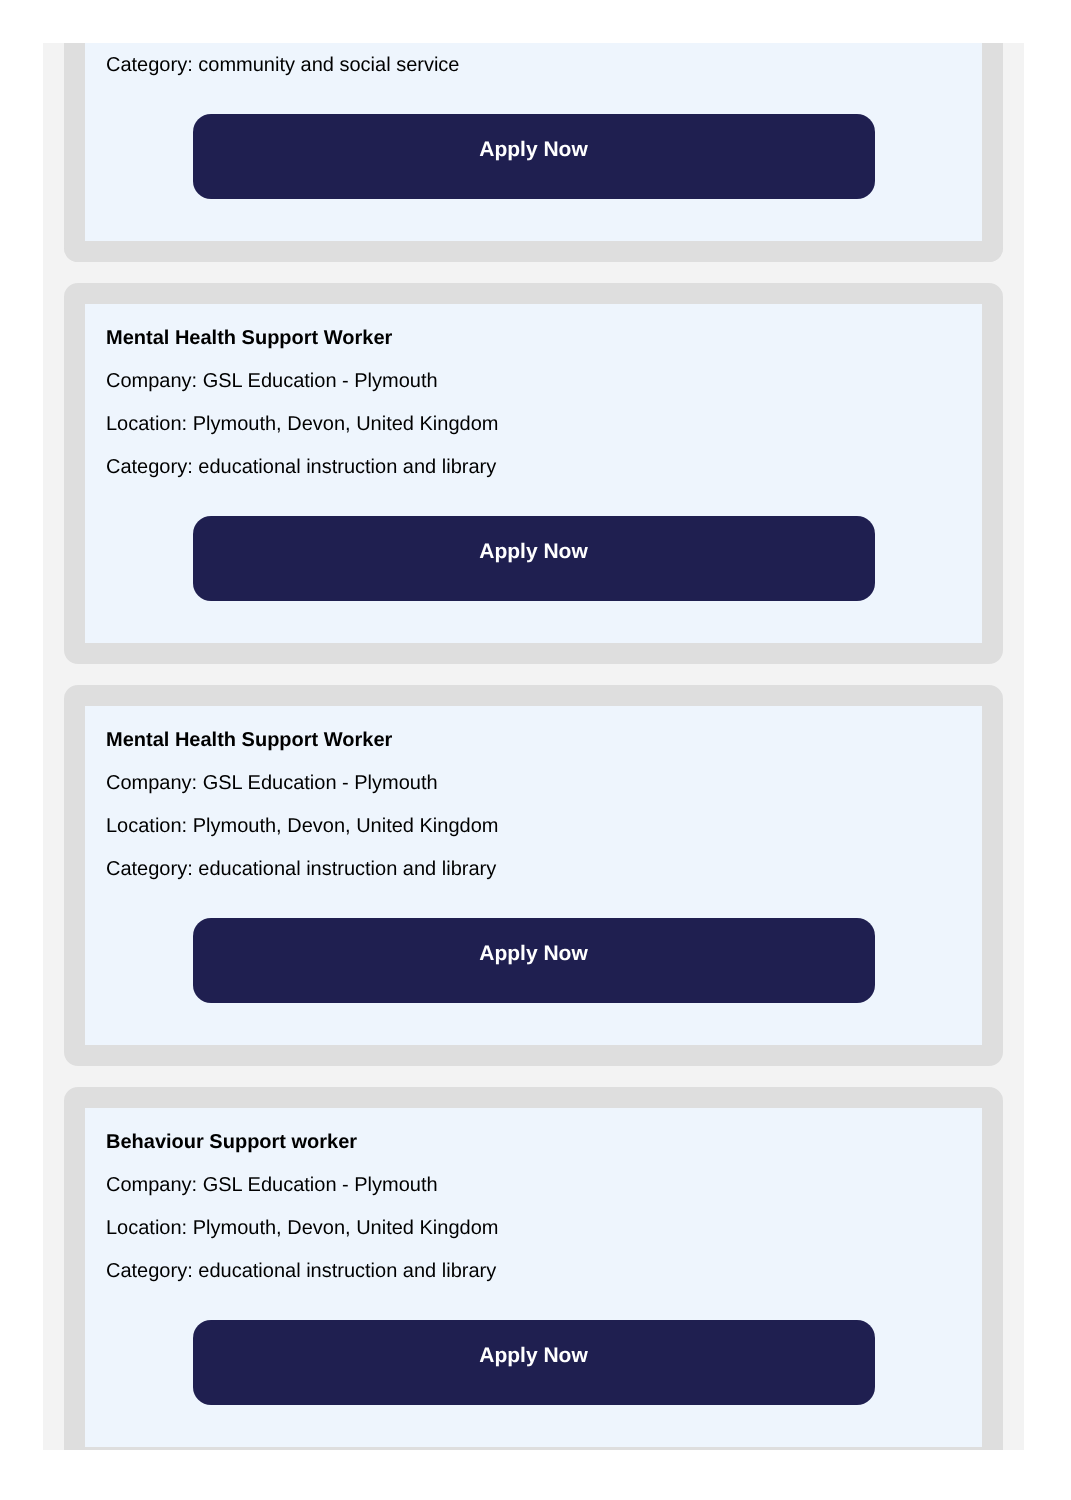Category: community and social service
Apply Now
Mental Health Support Worker
Company: GSL Education - Plymouth
Location: Plymouth, Devon, United Kingdom
Category: educational instruction and library
Apply Now
Mental Health Support Worker
Company: GSL Education - Plymouth
Location: Plymouth, Devon, United Kingdom
Category: educational instruction and library
Apply Now
Behaviour Support worker
Company: GSL Education - Plymouth
Location: Plymouth, Devon, United Kingdom
Category: educational instruction and library
Apply Now